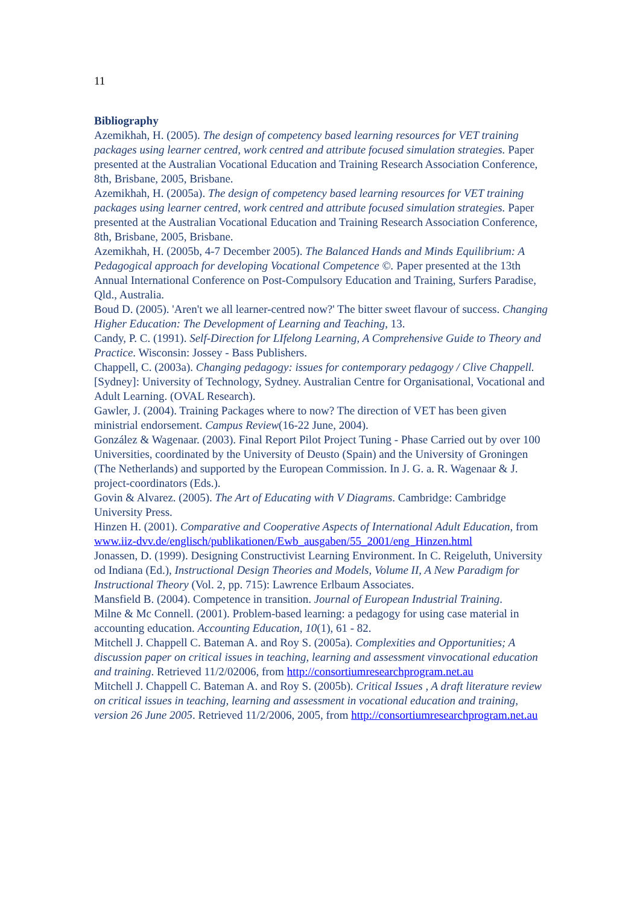11
Bibliography
Azemikhah, H. (2005). The design of competency based learning resources for VET training packages using learner centred, work centred and attribute focused simulation strategies. Paper presented at the Australian Vocational Education and Training Research Association Conference, 8th, Brisbane, 2005, Brisbane.
Azemikhah, H. (2005a). The design of competency based learning resources for VET training packages using learner centred, work centred and attribute focused simulation strategies. Paper presented at the Australian Vocational Education and Training Research Association Conference, 8th, Brisbane, 2005, Brisbane.
Azemikhah, H. (2005b, 4-7 December 2005). The Balanced Hands and Minds Equilibrium: A Pedagogical approach for developing Vocational Competence ©. Paper presented at the 13th Annual International Conference on Post-Compulsory Education and Training, Surfers Paradise, Qld., Australia.
Boud D. (2005). 'Aren't we all learner-centred now?' The bitter sweet flavour of success. Changing Higher Education: The Development of Learning and Teaching, 13.
Candy, P. C. (1991). Self-Direction for LIfelong Learning, A Comprehensive Guide to Theory and Practice. Wisconsin: Jossey - Bass Publishers.
Chappell, C. (2003a). Changing pedagogy: issues for contemporary pedagogy / Clive Chappell. [Sydney]: University of Technology, Sydney. Australian Centre for Organisational, Vocational and Adult Learning. (OVAL Research).
Gawler, J. (2004). Training Packages where to now? The direction of VET has been given ministrial endorsement. Campus Review(16-22 June, 2004).
González & Wagenaar. (2003). Final Report Pilot Project Tuning - Phase Carried out by over 100 Universities, coordinated by the University of Deusto (Spain) and the University of Groningen (The Netherlands) and supported by the European Commission. In J. G. a. R. Wagenaar & J. project-coordinators (Eds.).
Govin & Alvarez. (2005). The Art of Educating with V Diagrams. Cambridge: Cambridge University Press.
Hinzen H. (2001). Comparative and Cooperative Aspects of International Adult Education, from www.iiz-dvv.de/englisch/publikationen/Ewb_ausgaben/55_2001/eng_Hinzen.html
Jonassen, D. (1999). Designing Constructivist Learning Environment. In C. Reigeluth, University od Indiana (Ed.), Instructional Design Theories and Models, Volume II, A New Paradigm for Instructional Theory (Vol. 2, pp. 715): Lawrence Erlbaum Associates.
Mansfield B. (2004). Competence in transition. Journal of European Industrial Training.
Milne & Mc Connell. (2001). Problem-based learning: a pedagogy for using case material in accounting education. Accounting Education, 10(1), 61 - 82.
Mitchell J. Chappell C. Bateman A. and Roy S. (2005a). Complexities and Opportunities; A discussion paper on critical issues in teaching, learning and assessment vinvocational education and training. Retrieved 11/2/02006, from http://consortiumresearchprogram.net.au
Mitchell J. Chappell C. Bateman A. and Roy S. (2005b). Critical Issues , A draft literature review on critical issues in teaching, learning and assessment in vocational education and training, version 26 June 2005. Retrieved 11/2/2006, 2005, from http://consortiumresearchprogram.net.au